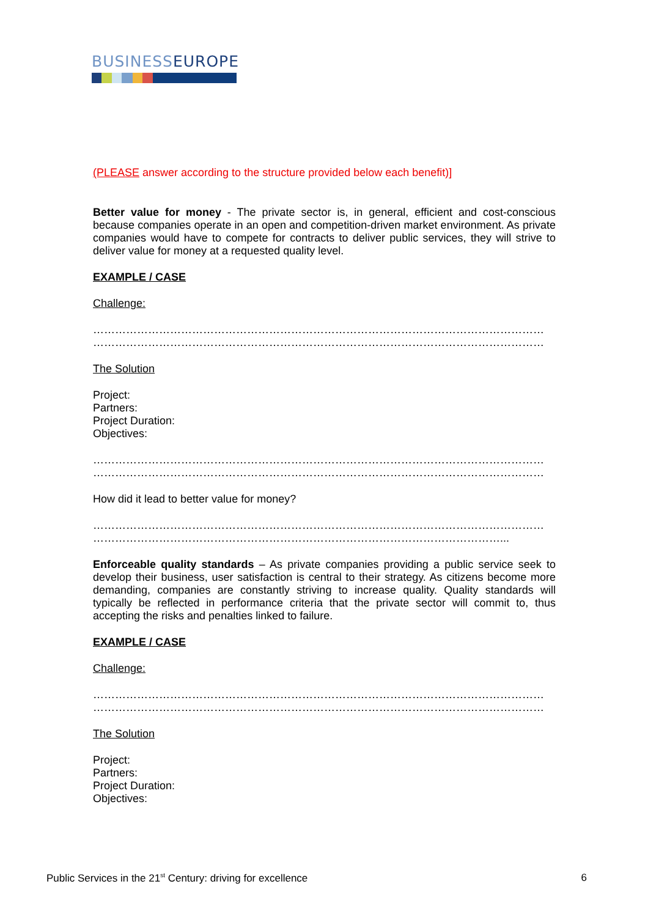BUSINESSEUROPE
(PLEASE answer according to the structure provided below each benefit)]
Better value for money - The private sector is, in general, efficient and cost-conscious because companies operate in an open and competition-driven market environment. As private companies would have to compete for contracts to deliver public services, they will strive to deliver value for money at a requested quality level.
EXAMPLE / CASE
Challenge:
……………………………………………………………………………………………………………
……………………………………………………………………………………………………………
The Solution
Project:
Partners:
Project Duration:
Objectives:
……………………………………………………………………………………………………………
……………………………………………………………………………………………………………
How did it lead to better value for money?
……………………………………………………………………………………………………………
…………………………………………………………………………………………………...
Enforceable quality standards – As private companies providing a public service seek to develop their business, user satisfaction is central to their strategy. As citizens become more demanding, companies are constantly striving to increase quality. Quality standards will typically be reflected in performance criteria that the private sector will commit to, thus accepting the risks and penalties linked to failure.
EXAMPLE / CASE
Challenge:
……………………………………………………………………………………………………………
……………………………………………………………………………………………………………
The Solution
Project:
Partners:
Project Duration:
Objectives:
Public Services in the 21<sup>st</sup> Century: driving for excellence 6